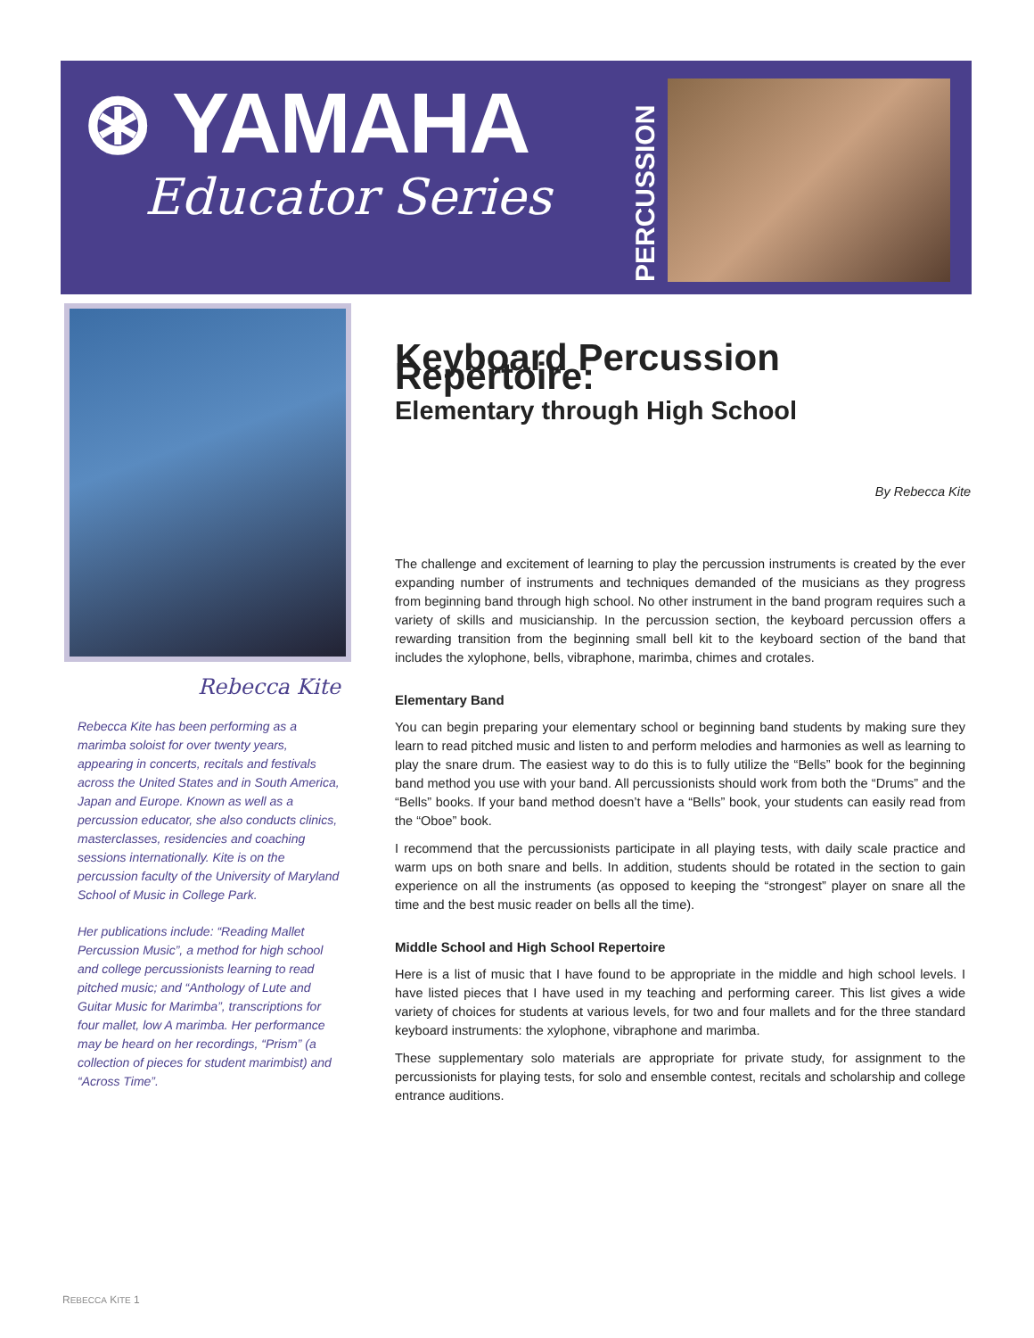⊛ YAMAHA
Educator Series
PERCUSSION
Rebecca Kite
Rebecca Kite has been performing as a marimba soloist for over twenty years, appearing in concerts, recitals and festivals across the United States and in South America, Japan and Europe. Known as well as a percussion educator, she also conducts clinics, masterclasses, residencies and coaching sessions internationally. Kite is on the percussion faculty of the University of Maryland School of Music in College Park.
Her publications include: “Reading Mallet Percussion Music”, a method for high school and college percussionists learning to read pitched music; and “Anthology of Lute and Guitar Music for Marimba”, transcriptions for four mallet, low A marimba. Her performance may be heard on her recordings, “Prism” (a collection of pieces for student marimbist) and “Across Time”.
Keyboard Percussion Repertoire:
Elementary through High School
By Rebecca Kite
The challenge and excitement of learning to play the percussion instruments is created by the ever expanding number of instruments and techniques demanded of the musicians as they progress from beginning band through high school. No other instrument in the band program requires such a variety of skills and musicianship. In the percussion section, the keyboard percussion offers a rewarding transition from the beginning small bell kit to the keyboard section of the band that includes the xylophone, bells, vibraphone, marimba, chimes and crotales.
Elementary Band
You can begin preparing your elementary school or beginning band students by making sure they learn to read pitched music and listen to and perform melodies and harmonies as well as learning to play the snare drum. The easiest way to do this is to fully utilize the “Bells” book for the beginning band method you use with your band. All percussionists should work from both the “Drums” and the “Bells” books. If your band method doesn’t have a “Bells” book, your students can easily read from the “Oboe” book.
I recommend that the percussionists participate in all playing tests, with daily scale practice and warm ups on both snare and bells. In addition, students should be rotated in the section to gain experience on all the instruments (as opposed to keeping the “strongest” player on snare all the time and the best music reader on bells all the time).
Middle School and High School Repertoire
Here is a list of music that I have found to be appropriate in the middle and high school levels. I have listed pieces that I have used in my teaching and performing career. This list gives a wide variety of choices for students at various levels, for two and four mallets and for the three standard keyboard instruments: the xylophone, vibraphone and marimba.
These supplementary solo materials are appropriate for private study, for assignment to the percussionists for playing tests, for solo and ensemble contest, recitals and scholarship and college entrance auditions.
REBECCA KITE 1